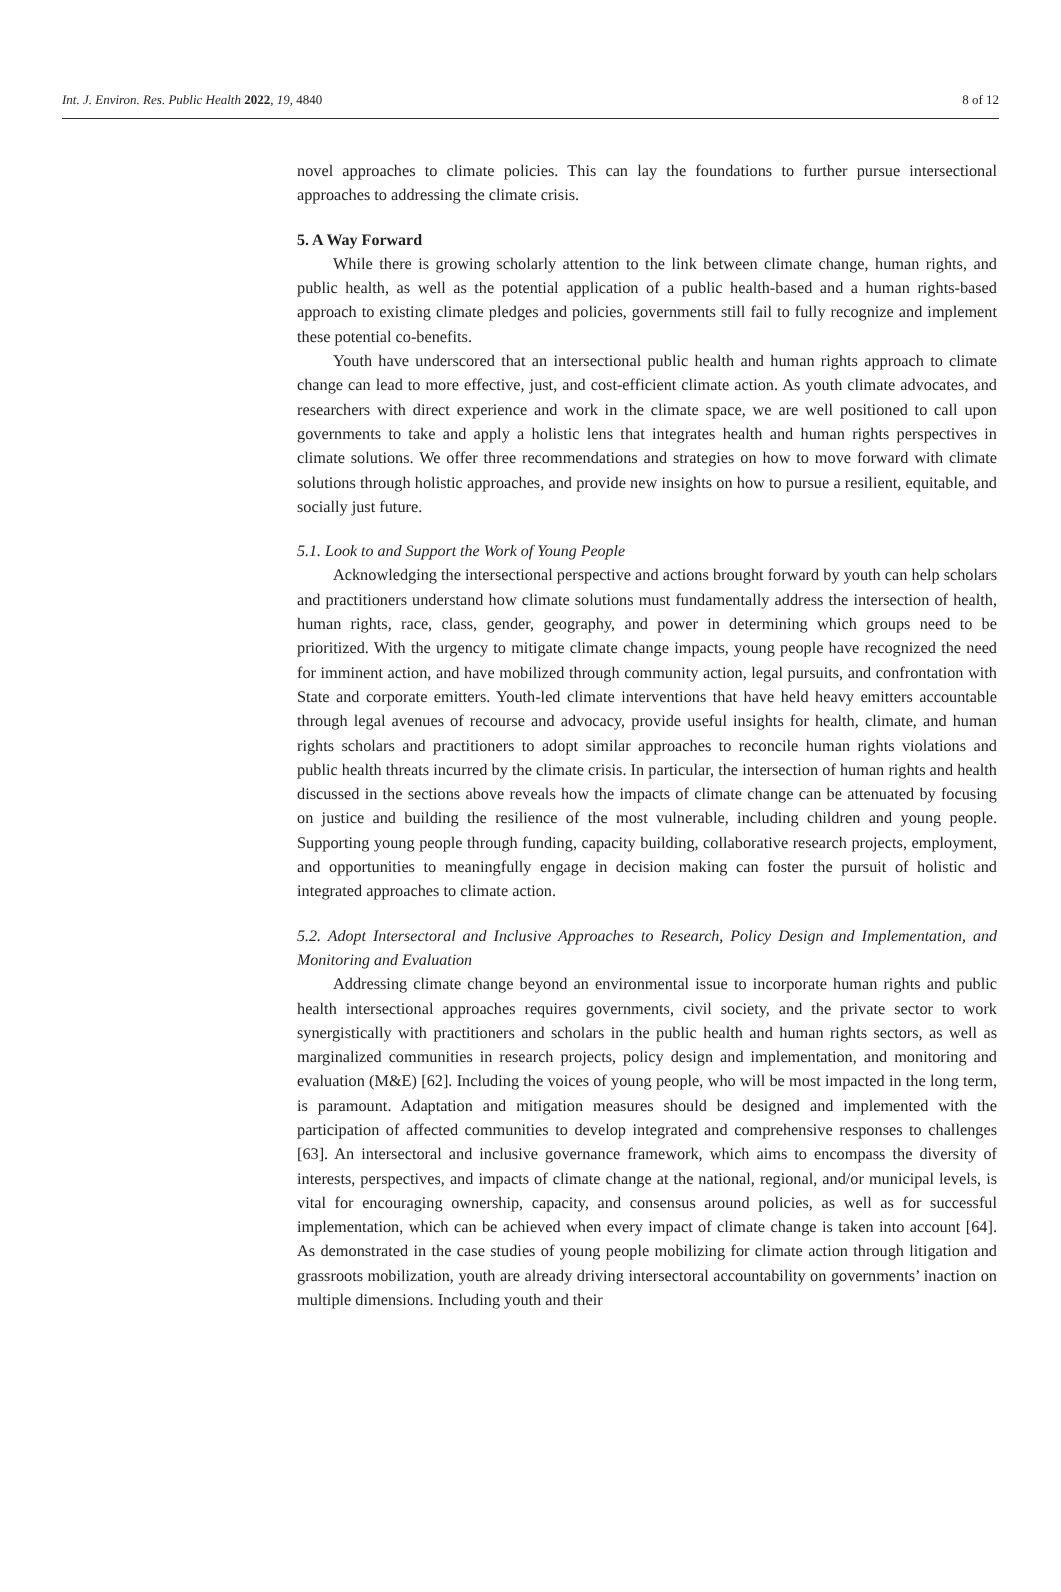Int. J. Environ. Res. Public Health 2022, 19, 4840 8 of 12
novel approaches to climate policies. This can lay the foundations to further pursue intersectional approaches to addressing the climate crisis.
5. A Way Forward
While there is growing scholarly attention to the link between climate change, human rights, and public health, as well as the potential application of a public health-based and a human rights-based approach to existing climate pledges and policies, governments still fail to fully recognize and implement these potential co-benefits.
Youth have underscored that an intersectional public health and human rights approach to climate change can lead to more effective, just, and cost-efficient climate action. As youth climate advocates, and researchers with direct experience and work in the climate space, we are well positioned to call upon governments to take and apply a holistic lens that integrates health and human rights perspectives in climate solutions. We offer three recommendations and strategies on how to move forward with climate solutions through holistic approaches, and provide new insights on how to pursue a resilient, equitable, and socially just future.
5.1. Look to and Support the Work of Young People
Acknowledging the intersectional perspective and actions brought forward by youth can help scholars and practitioners understand how climate solutions must fundamentally address the intersection of health, human rights, race, class, gender, geography, and power in determining which groups need to be prioritized. With the urgency to mitigate climate change impacts, young people have recognized the need for imminent action, and have mobilized through community action, legal pursuits, and confrontation with State and corporate emitters. Youth-led climate interventions that have held heavy emitters accountable through legal avenues of recourse and advocacy, provide useful insights for health, climate, and human rights scholars and practitioners to adopt similar approaches to reconcile human rights violations and public health threats incurred by the climate crisis. In particular, the intersection of human rights and health discussed in the sections above reveals how the impacts of climate change can be attenuated by focusing on justice and building the resilience of the most vulnerable, including children and young people. Supporting young people through funding, capacity building, collaborative research projects, employment, and opportunities to meaningfully engage in decision making can foster the pursuit of holistic and integrated approaches to climate action.
5.2. Adopt Intersectoral and Inclusive Approaches to Research, Policy Design and Implementation, and Monitoring and Evaluation
Addressing climate change beyond an environmental issue to incorporate human rights and public health intersectional approaches requires governments, civil society, and the private sector to work synergistically with practitioners and scholars in the public health and human rights sectors, as well as marginalized communities in research projects, policy design and implementation, and monitoring and evaluation (M&E) [62]. Including the voices of young people, who will be most impacted in the long term, is paramount. Adaptation and mitigation measures should be designed and implemented with the participation of affected communities to develop integrated and comprehensive responses to challenges [63]. An intersectoral and inclusive governance framework, which aims to encompass the diversity of interests, perspectives, and impacts of climate change at the national, regional, and/or municipal levels, is vital for encouraging ownership, capacity, and consensus around policies, as well as for successful implementation, which can be achieved when every impact of climate change is taken into account [64]. As demonstrated in the case studies of young people mobilizing for climate action through litigation and grassroots mobilization, youth are already driving intersectoral accountability on governments’ inaction on multiple dimensions. Including youth and their